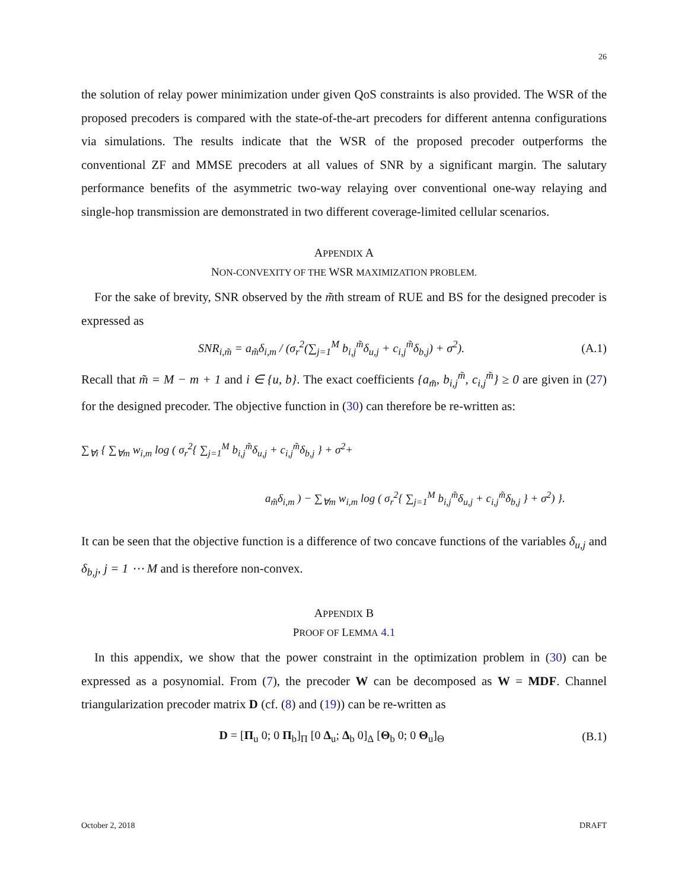26
the solution of relay power minimization under given QoS constraints is also provided. The WSR of the proposed precoders is compared with the state-of-the-art precoders for different antenna configurations via simulations. The results indicate that the WSR of the proposed precoder outperforms the conventional ZF and MMSE precoders at all values of SNR by a significant margin. The salutary performance benefits of the asymmetric two-way relaying over conventional one-way relaying and single-hop transmission are demonstrated in two different coverage-limited cellular scenarios.
APPENDIX A
NON-CONVEXITY OF THE WSR MAXIMIZATION PROBLEM.
For the sake of brevity, SNR observed by the m̃th stream of RUE and BS for the designed precoder is expressed as
SNR<sub>i,m̃</sub> = a<sub>m̃</sub>δ<sub>i,m</sub> / (σ<sub>r</sub><sup>2</sup>(∑<sub>j=1</sub><sup>M</sup> b<sub>i,j</sub><sup>m̃</sup>δ<sub>u,j</sub> + c<sub>i,j</sub><sup>m̃</sup>δ<sub>b,j</sub>) + σ<sup>2</sup>). (A.1)
Recall that m̃ = M − m + 1 and i ∈ {u, b}. The exact coefficients {a<sub>m̃</sub>, b<sub>i,j</sub><sup>m̃</sup>, c<sub>i,j</sub><sup>m̃</sup>} ≥ 0 are given in (27) for the designed precoder. The objective function in (30) can therefore be re-written as:
∑<sub>∀i</sub> { ∑<sub>∀m</sub> w<sub>i,m</sub> log ( σ<sub>r</sub><sup>2</sup>{ ∑<sub>j=1</sub><sup>M</sup> b<sub>i,j</sub><sup>m̃</sup>δ<sub>u,j</sub> + c<sub>i,j</sub><sup>m̃</sup>δ<sub>b,j</sub> } + σ<sup>2</sup>+
a<sub>m̃</sub>δ<sub>i,m</sub> ) − ∑<sub>∀m</sub> w<sub>i,m</sub> log ( σ<sub>r</sub><sup>2</sup>{ ∑<sub>j=1</sub><sup>M</sup> b<sub>i,j</sub><sup>m̃</sup>δ<sub>u,j</sub> + c<sub>i,j</sub><sup>m̃</sup>δ<sub>b,j</sub> } + σ<sup>2</sup>) }.
It can be seen that the objective function is a difference of two concave functions of the variables δ<sub>u,j</sub> and δ<sub>b,j</sub>, j = 1 ⋯ M and is therefore non-convex.
APPENDIX B
PROOF OF LEMMA 4.1
In this appendix, we show that the power constraint in the optimization problem in (30) can be expressed as a posynomial. From (7), the precoder W can be decomposed as W = MDF. Channel triangularization precoder matrix D (cf. (8) and (19)) can be re-written as
D = [Π<sub>u</sub> 0; 0 Π<sub>b</sub>]<sub>Π</sub> [0 Δ<sub>u</sub>; Δ<sub>b</sub> 0]<sub>Δ</sub> [Θ<sub>b</sub> 0; 0 Θ<sub>u</sub>]<sub>Θ</sub> (B.1)
October 2, 2018 DRAFT